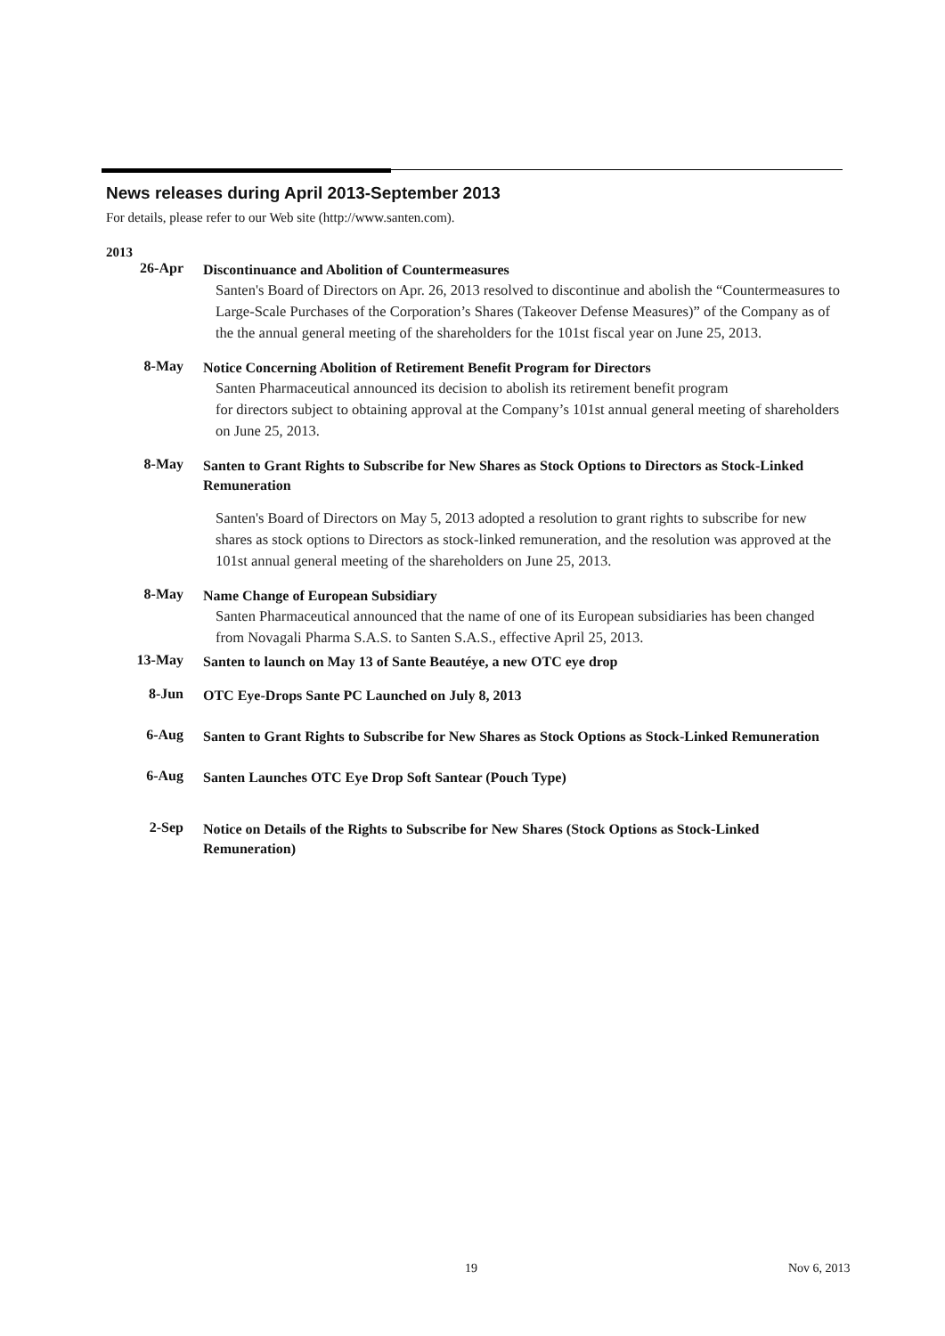News releases during April 2013-September 2013
For details, please refer to our Web site (http://www.santen.com).
2013
26-Apr
Discontinuance and Abolition of Countermeasures
Santen's Board of Directors on Apr. 26, 2013 resolved to discontinue and abolish the “Countermeasures to Large-Scale Purchases of the Corporation’s Shares (Takeover Defense Measures)” of the Company as of the the annual general meeting of the shareholders for the 101st fiscal year on June 25, 2013.
8-May
Notice Concerning Abolition of Retirement Benefit Program for Directors
Santen Pharmaceutical announced its decision to abolish its retirement benefit program
for directors subject to obtaining approval at the Company’s 101st annual general meeting of shareholders on June 25, 2013.
8-May
Santen to Grant Rights to Subscribe for New Shares as Stock Options to Directors as Stock-Linked Remuneration
Santen's Board of Directors on May 5, 2013 adopted a resolution to grant rights to subscribe for new shares as stock options to Directors as stock-linked remuneration, and the resolution was approved at the 101st annual general meeting of the shareholders on June 25, 2013.
8-May
Name Change of European Subsidiary
Santen Pharmaceutical announced that the name of one of its European subsidiaries has been changed from Novagali Pharma S.A.S. to Santen S.A.S., effective April 25, 2013.
13-May
Santen to launch on May 13 of Sante Beautéye, a new OTC eye drop
8-Jun
OTC Eye-Drops Sante PC Launched on July 8, 2013
6-Aug
Santen to Grant Rights to Subscribe for New Shares as Stock Options as Stock-Linked Remuneration
6-Aug
Santen Launches OTC Eye Drop Soft Santear (Pouch Type)
2-Sep
Notice on Details of the Rights to Subscribe for New Shares (Stock Options as Stock-Linked Remuneration)
19 Nov 6, 2013